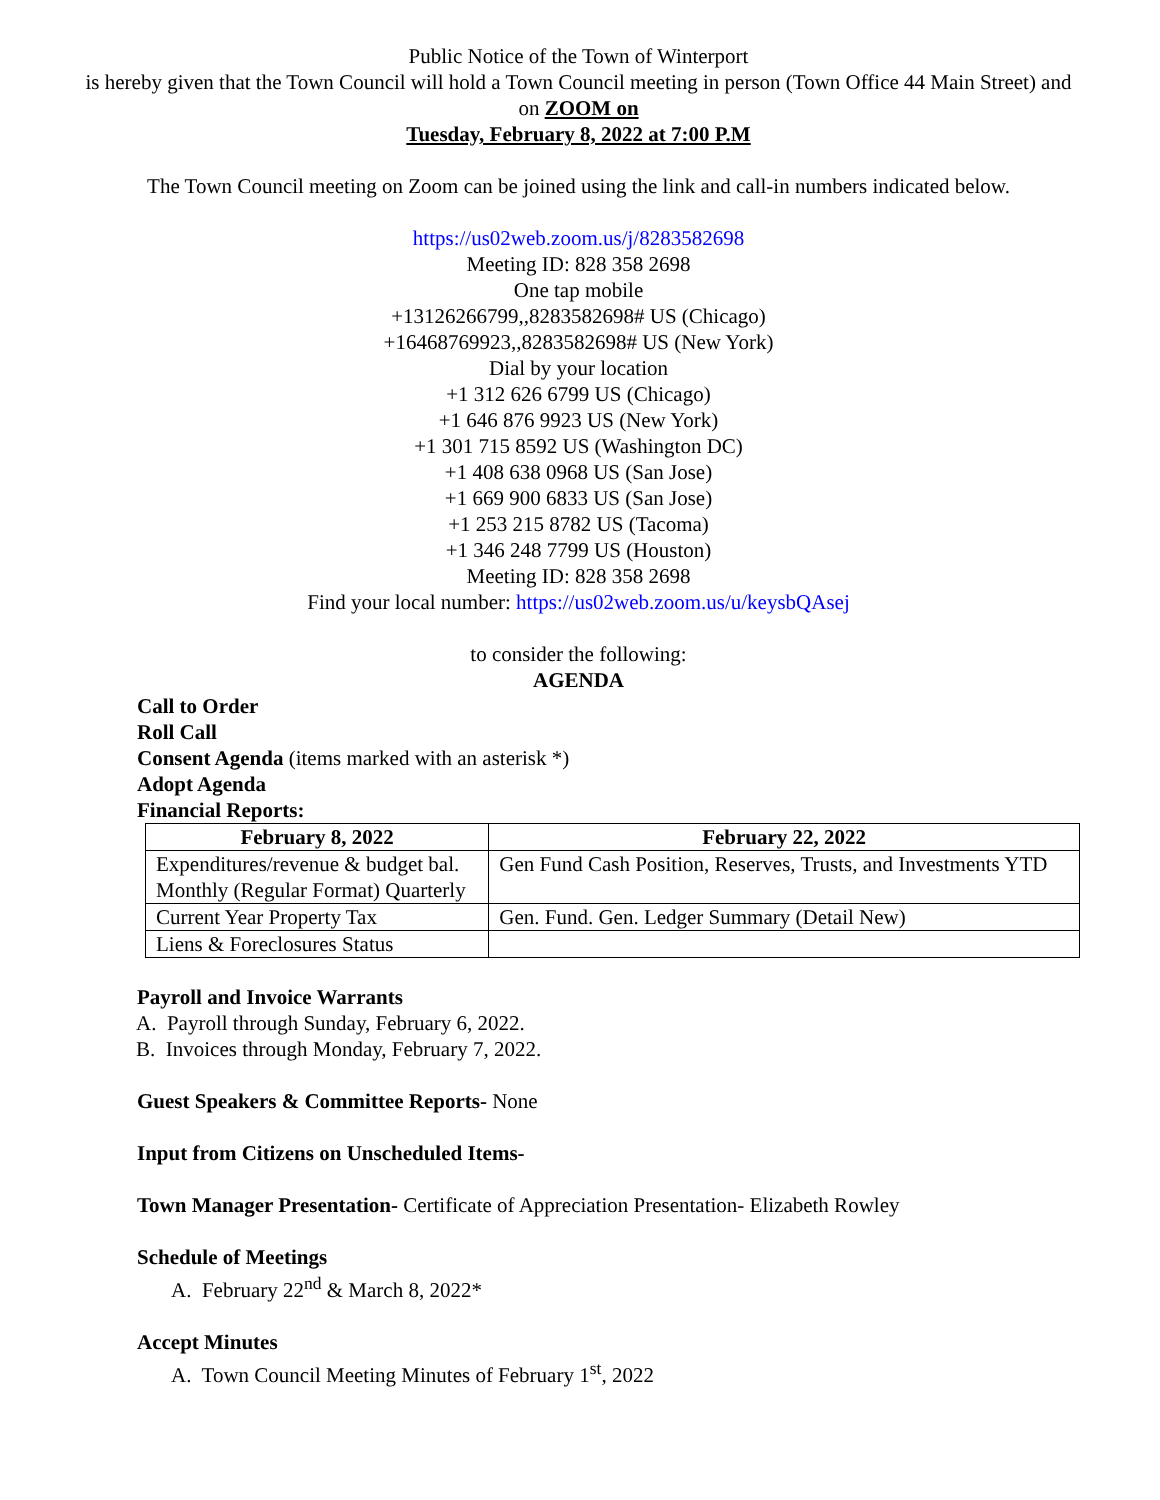Public Notice of the Town of Winterport
is hereby given that the Town Council will hold a Town Council meeting in person (Town Office 44 Main Street) and on ZOOM on
Tuesday, February 8, 2022 at 7:00 P.M
The Town Council meeting on Zoom can be joined using the link and call-in numbers indicated below.
https://us02web.zoom.us/j/8283582698
Meeting ID: 828 358 2698
One tap mobile
+13126266799,,8283582698# US (Chicago)
+16468769923,,8283582698# US (New York)
Dial by your location
+1 312 626 6799 US (Chicago)
+1 646 876 9923 US (New York)
+1 301 715 8592 US (Washington DC)
+1 408 638 0968 US (San Jose)
+1 669 900 6833 US (San Jose)
+1 253 215 8782 US (Tacoma)
+1 346 248 7799 US (Houston)
Meeting ID: 828 358 2698
Find your local number: https://us02web.zoom.us/u/keysbQAsej
to consider the following:
AGENDA
Call to Order
Roll Call
Consent Agenda (items marked with an asterisk *)
Adopt Agenda
Financial Reports:
| February 8, 2022 | February 22, 2022 |
| --- | --- |
| Expenditures/revenue & budget bal. Monthly (Regular Format) Quarterly | Gen Fund Cash Position, Reserves, Trusts, and Investments YTD |
| Current Year Property Tax | Gen. Fund. Gen. Ledger Summary (Detail New) |
| Liens & Foreclosures Status | |
Payroll and Invoice Warrants
A. Payroll through Sunday, February 6, 2022.
B. Invoices through Monday, February 7, 2022.
Guest Speakers & Committee Reports- None
Input from Citizens on Unscheduled Items-
Town Manager Presentation- Certificate of Appreciation Presentation- Elizabeth Rowley
Schedule of Meetings
A. February 22<sup>nd</sup> & March 8, 2022*
Accept Minutes
A. Town Council Meeting Minutes of February 1<sup>st</sup>, 2022